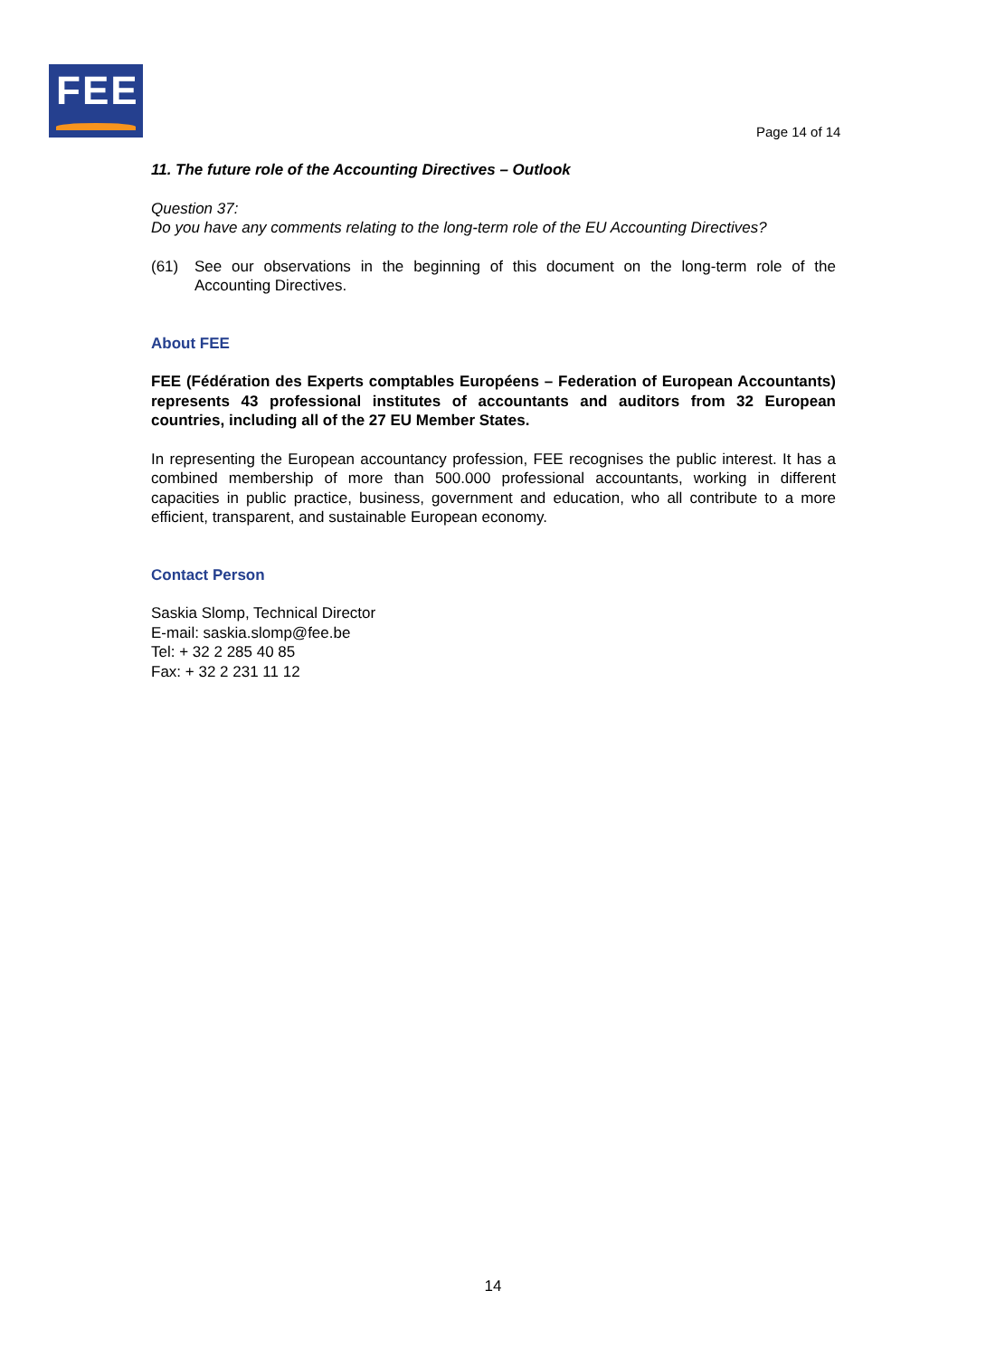FEE
Page 14 of 14
11. The future role of the Accounting Directives – Outlook
Question 37:
Do you have any comments relating to the long-term role of the EU Accounting Directives?
(61) See our observations in the beginning of this document on the long-term role of the Accounting Directives.
About FEE
FEE (Fédération des Experts comptables Européens – Federation of European Accountants) represents 43 professional institutes of accountants and auditors from 32 European countries, including all of the 27 EU Member States.
In representing the European accountancy profession, FEE recognises the public interest. It has a combined membership of more than 500.000 professional accountants, working in different capacities in public practice, business, government and education, who all contribute to a more efficient, transparent, and sustainable European economy.
Contact Person
Saskia Slomp, Technical Director
E-mail: saskia.slomp@fee.be
Tel: + 32 2 285 40 85
Fax: + 32 2 231 11 12
14